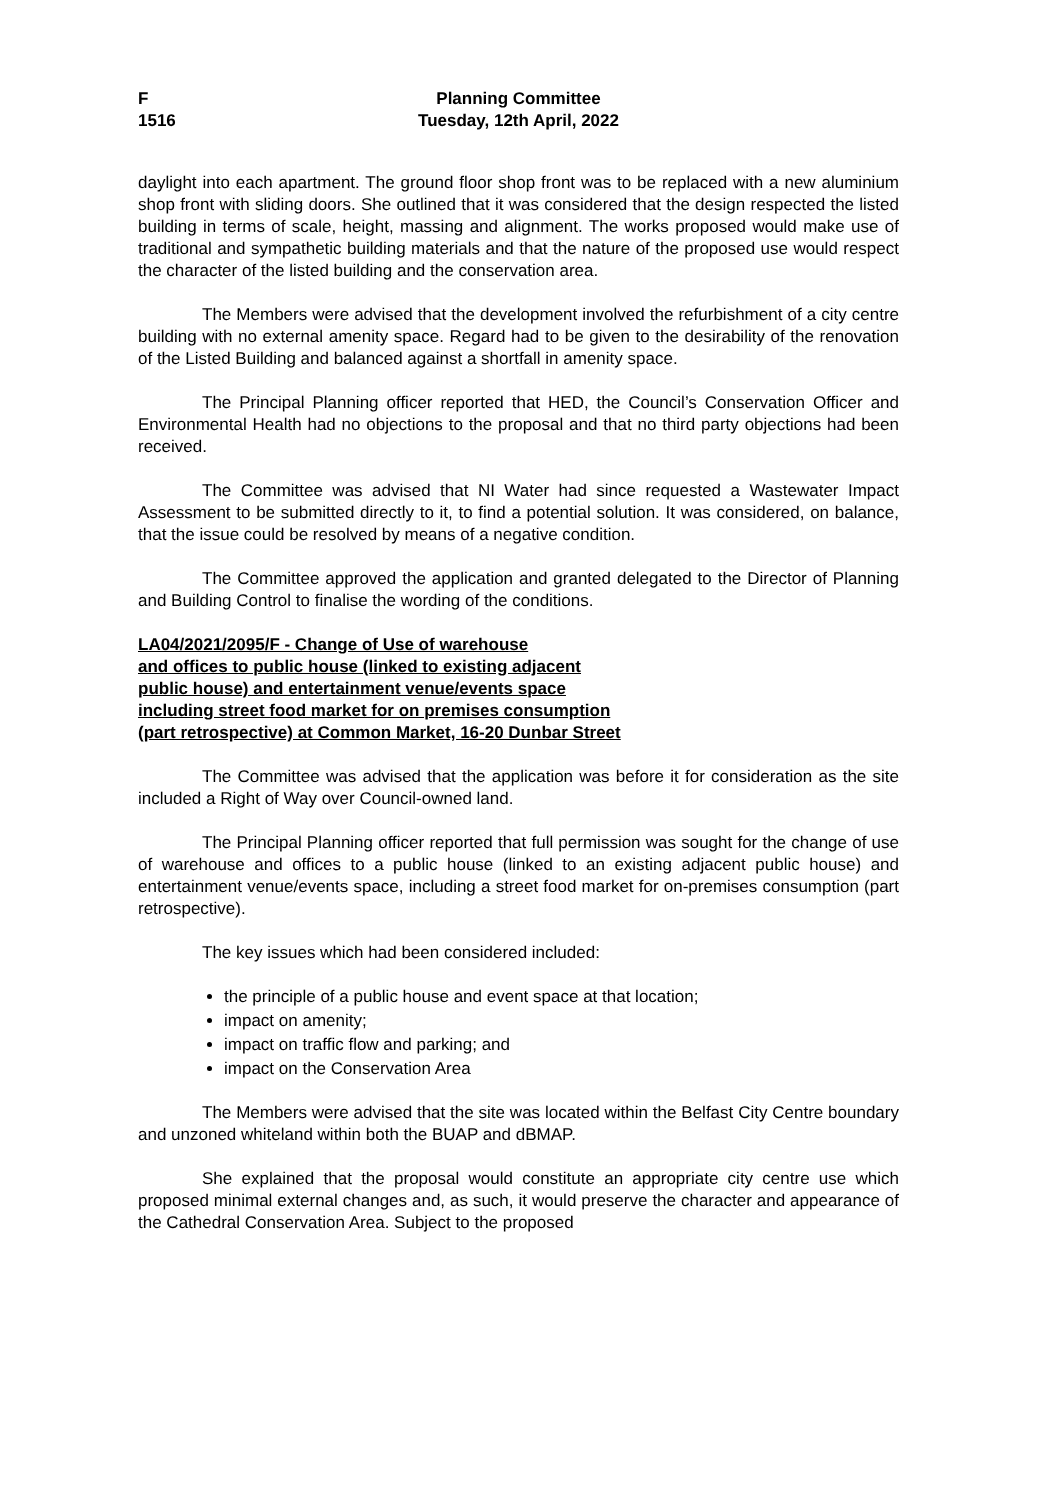F
1516
Planning Committee
Tuesday, 12th April, 2022
daylight into each apartment. The ground floor shop front was to be replaced with a new aluminium shop front with sliding doors. She outlined that it was considered that the design respected the listed building in terms of scale, height, massing and alignment. The works proposed would make use of traditional and sympathetic building materials and that the nature of the proposed use would respect the character of the listed building and the conservation area.
The Members were advised that the development involved the refurbishment of a city centre building with no external amenity space. Regard had to be given to the desirability of the renovation of the Listed Building and balanced against a shortfall in amenity space.
The Principal Planning officer reported that HED, the Council’s Conservation Officer and Environmental Health had no objections to the proposal and that no third party objections had been received.
The Committee was advised that NI Water had since requested a Wastewater Impact Assessment to be submitted directly to it, to find a potential solution. It was considered, on balance, that the issue could be resolved by means of a negative condition.
The Committee approved the application and granted delegated to the Director of Planning and Building Control to finalise the wording of the conditions.
LA04/2021/2095/F - Change of Use of warehouse
and offices to public house (linked to existing adjacent
public house) and entertainment venue/events space
including street food market for on premises consumption
(part retrospective) at Common Market, 16-20 Dunbar Street
The Committee was advised that the application was before it for consideration as the site included a Right of Way over Council-owned land.
The Principal Planning officer reported that full permission was sought for the change of use of warehouse and offices to a public house (linked to an existing adjacent public house) and entertainment venue/events space, including a street food market for on-premises consumption (part retrospective).
The key issues which had been considered included:
the principle of a public house and event space at that location;
impact on amenity;
impact on traffic flow and parking; and
impact on the Conservation Area
The Members were advised that the site was located within the Belfast City Centre boundary and unzoned whiteland within both the BUAP and dBMAP.
She explained that the proposal would constitute an appropriate city centre use which proposed minimal external changes and, as such, it would preserve the character and appearance of the Cathedral Conservation Area. Subject to the proposed